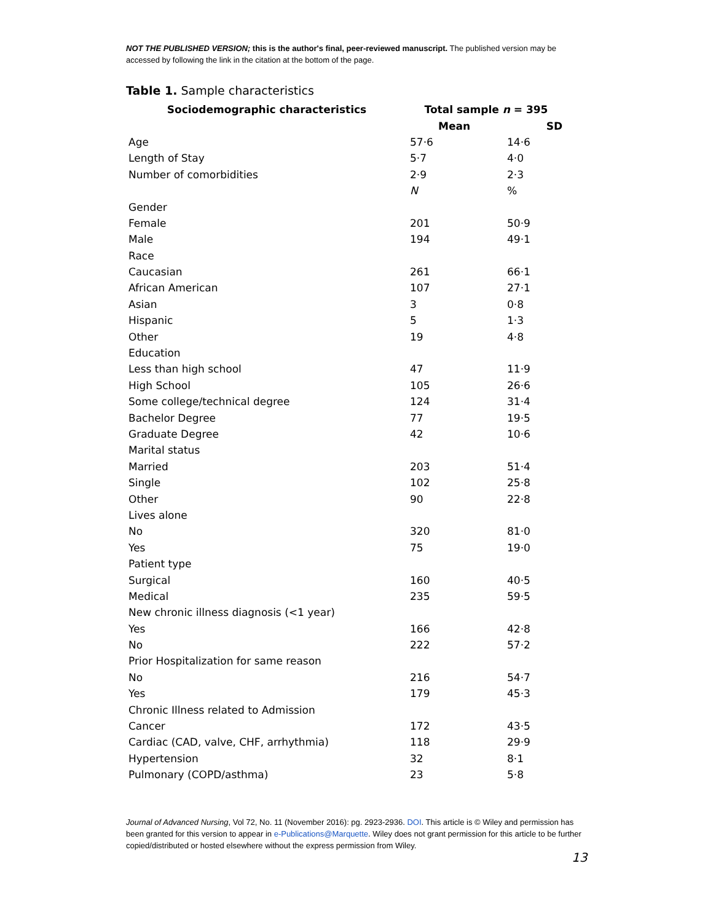NOT THE PUBLISHED VERSION; this is the author's final, peer-reviewed manuscript. The published version may be accessed by following the link in the citation at the bottom of the page.
Table 1. Sample characteristics
| Sociodemographic characteristics | Total sample n = 395 | |
| --- | --- | --- |
| | Mean | SD |
| Age | 57·6 | 14·6 |
| Length of Stay | 5·7 | 4·0 |
| Number of comorbidities | 2·9 | 2·3 |
| | N | % |
| Gender | | |
| Female | 201 | 50·9 |
| Male | 194 | 49·1 |
| Race | | |
| Caucasian | 261 | 66·1 |
| African American | 107 | 27·1 |
| Asian | 3 | 0·8 |
| Hispanic | 5 | 1·3 |
| Other | 19 | 4·8 |
| Education | | |
| Less than high school | 47 | 11·9 |
| High School | 105 | 26·6 |
| Some college/technical degree | 124 | 31·4 |
| Bachelor Degree | 77 | 19·5 |
| Graduate Degree | 42 | 10·6 |
| Marital status | | |
| Married | 203 | 51·4 |
| Single | 102 | 25·8 |
| Other | 90 | 22·8 |
| Lives alone | | |
| No | 320 | 81·0 |
| Yes | 75 | 19·0 |
| Patient type | | |
| Surgical | 160 | 40·5 |
| Medical | 235 | 59·5 |
| New chronic illness diagnosis (<1 year) | | |
| Yes | 166 | 42·8 |
| No | 222 | 57·2 |
| Prior Hospitalization for same reason | | |
| No | 216 | 54·7 |
| Yes | 179 | 45·3 |
| Chronic Illness related to Admission | | |
| Cancer | 172 | 43·5 |
| Cardiac (CAD, valve, CHF, arrhythmia) | 118 | 29·9 |
| Hypertension | 32 | 8·1 |
| Pulmonary (COPD/asthma) | 23 | 5·8 |
Journal of Advanced Nursing, Vol 72, No. 11 (November 2016): pg. 2923-2936. DOI. This article is © Wiley and permission has been granted for this version to appear in e-Publications@Marquette. Wiley does not grant permission for this article to be further copied/distributed or hosted elsewhere without the express permission from Wiley.
13